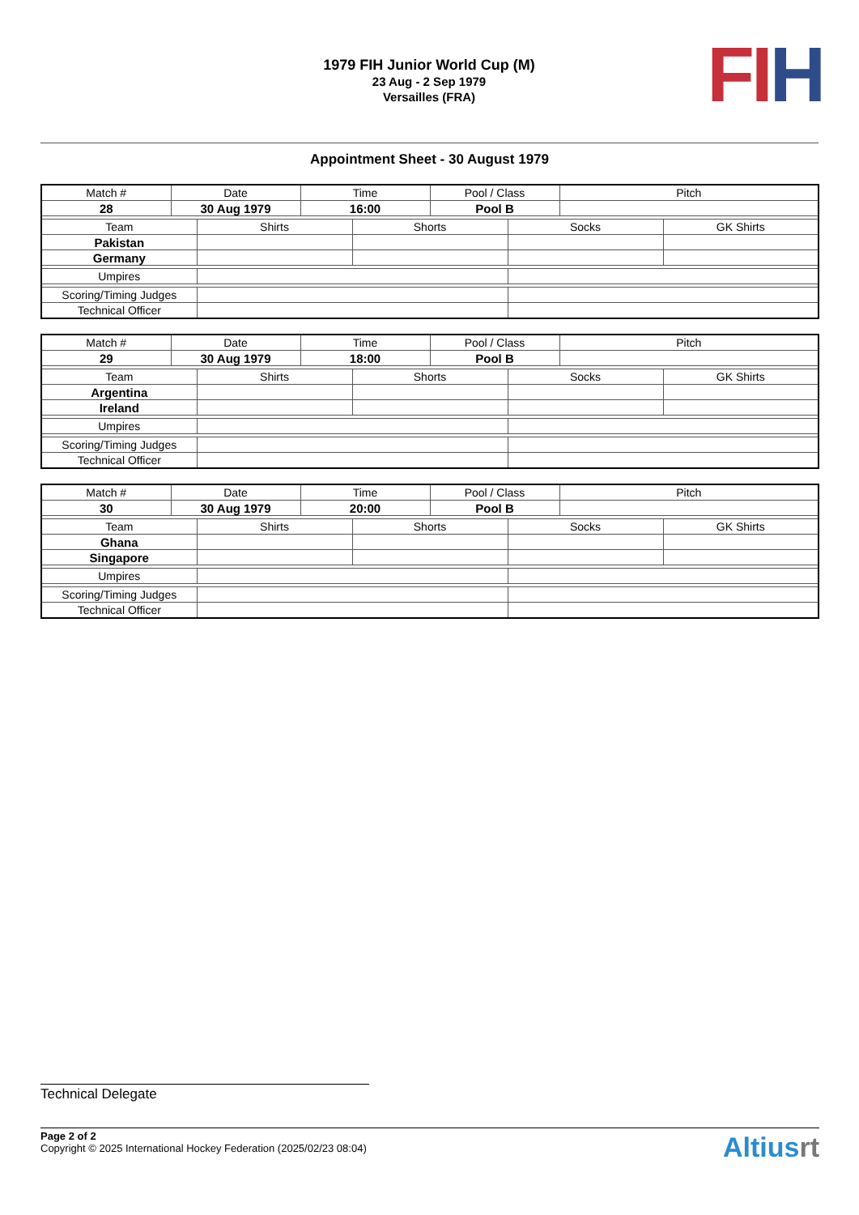1979 FIH Junior World Cup (M)
23 Aug - 2 Sep 1979
Versailles (FRA)
FI H
Appointment Sheet - 30 August 1979
| Match # | Date | | Time | | Pool / Class | | Pitch | |
| --- | --- | --- | --- | --- | --- | --- | --- | --- |
| 28 | 30 Aug 1979 | | 16:00 | | Pool B | | | |
| Team | | Shirts | | Shorts | | Socks | | GK Shirts |
| Pakistan | | | | | | | | |
| Germany | | | | | | | | |
| Umpires | | | | | | | | |
| Scoring/Timing Judges | | | | | | | | |
| Technical Officer | | | | | | | | |
| Match # | Date | | Time | | Pool / Class | | Pitch | |
| --- | --- | --- | --- | --- | --- | --- | --- | --- |
| 29 | 30 Aug 1979 | | 18:00 | | Pool B | | | |
| Team | | Shirts | | Shorts | | Socks | | GK Shirts |
| Argentina | | | | | | | | |
| Ireland | | | | | | | | |
| Umpires | | | | | | | | |
| Scoring/Timing Judges | | | | | | | | |
| Technical Officer | | | | | | | | |
| Match # | Date | | Time | | Pool / Class | | Pitch | |
| --- | --- | --- | --- | --- | --- | --- | --- | --- |
| 30 | 30 Aug 1979 | | 20:00 | | Pool B | | | |
| Team | | Shirts | | Shorts | | Socks | | GK Shirts |
| Ghana | | | | | | | | |
| Singapore | | | | | | | | |
| Umpires | | | | | | | | |
| Scoring/Timing Judges | | | | | | | | |
| Technical Officer | | | | | | | | |
Technical Delegate
Page 2 of 2
Copyright © 2025 International Hockey Federation (2025/02/23 08:04)
Altiusrt